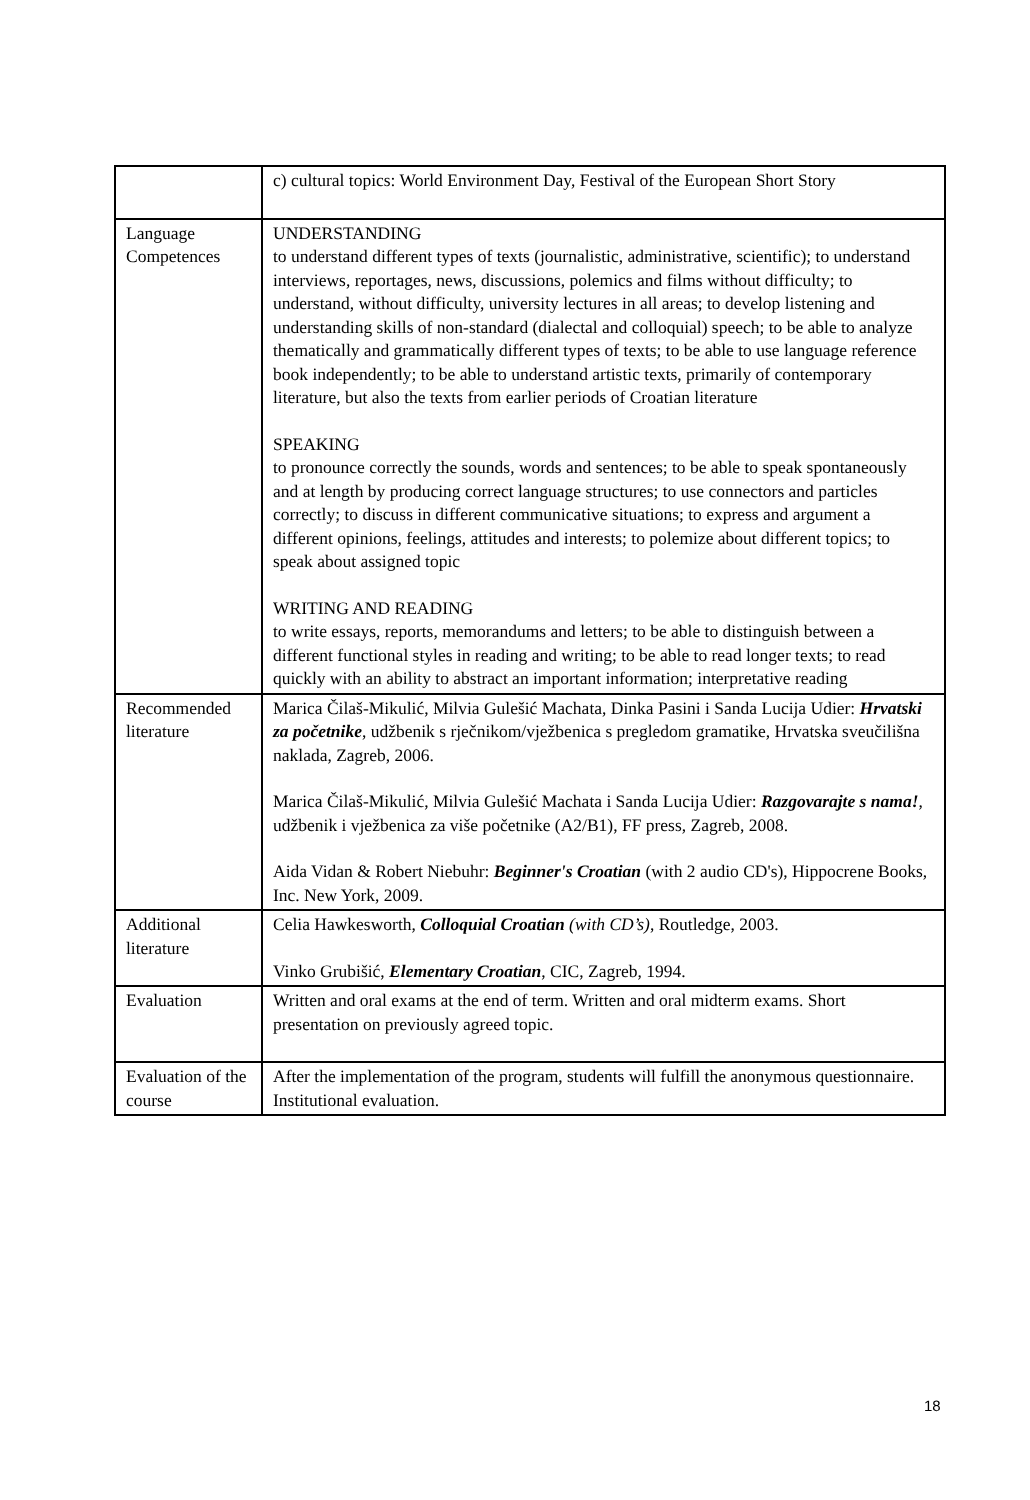| | c) cultural topics: World Environment Day, Festival of the European Short Story |
| Language Competences | UNDERSTANDING to understand different types of texts (journalistic, administrative, scientific); to understand interviews, reportages, news, discussions, polemics and films without difficulty; to understand, without difficulty, university lectures in all areas; to develop listening and understanding skills of non-standard (dialectal and colloquial) speech; to be able to analyze thematically and grammatically different types of texts; to be able to use language reference book independently; to be able to understand artistic texts, primarily of contemporary literature, but also the texts from earlier periods of Croatian literature SPEAKING to pronounce correctly the sounds, words and sentences; to be able to speak spontaneously and at length by producing correct language structures; to use connectors and particles correctly; to discuss in different communicative situations; to express and argument a different opinions, feelings, attitudes and interests; to polemize about different topics; to speak about assigned topic WRITING AND READING to write essays, reports, memorandums and letters; to be able to distinguish between a different functional styles in reading and writing; to be able to read longer texts; to read quickly with an ability to abstract an important information; interpretative reading |
| Recommended literature | Marica Čilaš-Mikulić, Milvia Gulešić Machata, Dinka Pasini i Sanda Lucija Udier: Hrvatski za početnike , udžbenik s rječnikom/vježbenica s pregledom gramatike, Hrvatska sveučilišna naklada, Zagreb, 2006. Marica Čilaš-Mikulić, Milvia Gulešić Machata i Sanda Lucija Udier: Razgovarajte s nama! , udžbenik i vježbenica za više početnike (A2/B1), FF press, Zagreb, 2008. Aida Vidan & Robert Niebuhr: Beginner's Croatian (with 2 audio CD's), Hippocrene Books, Inc. New York, 2009. |
| Additional literature | Celia Hawkesworth, Colloquial Croatian (with CD’s) , Routledge, 2003. Vinko Grubišić, Elementary Croatian , CIC, Zagreb, 1994. |
| Evaluation | Written and oral exams at the end of term. Written and oral midterm exams. Short presentation on previously agreed topic. |
| Evaluation of the course | After the implementation of the program, students will fulfill the anonymous questionnaire. Institutional evaluation. |
18